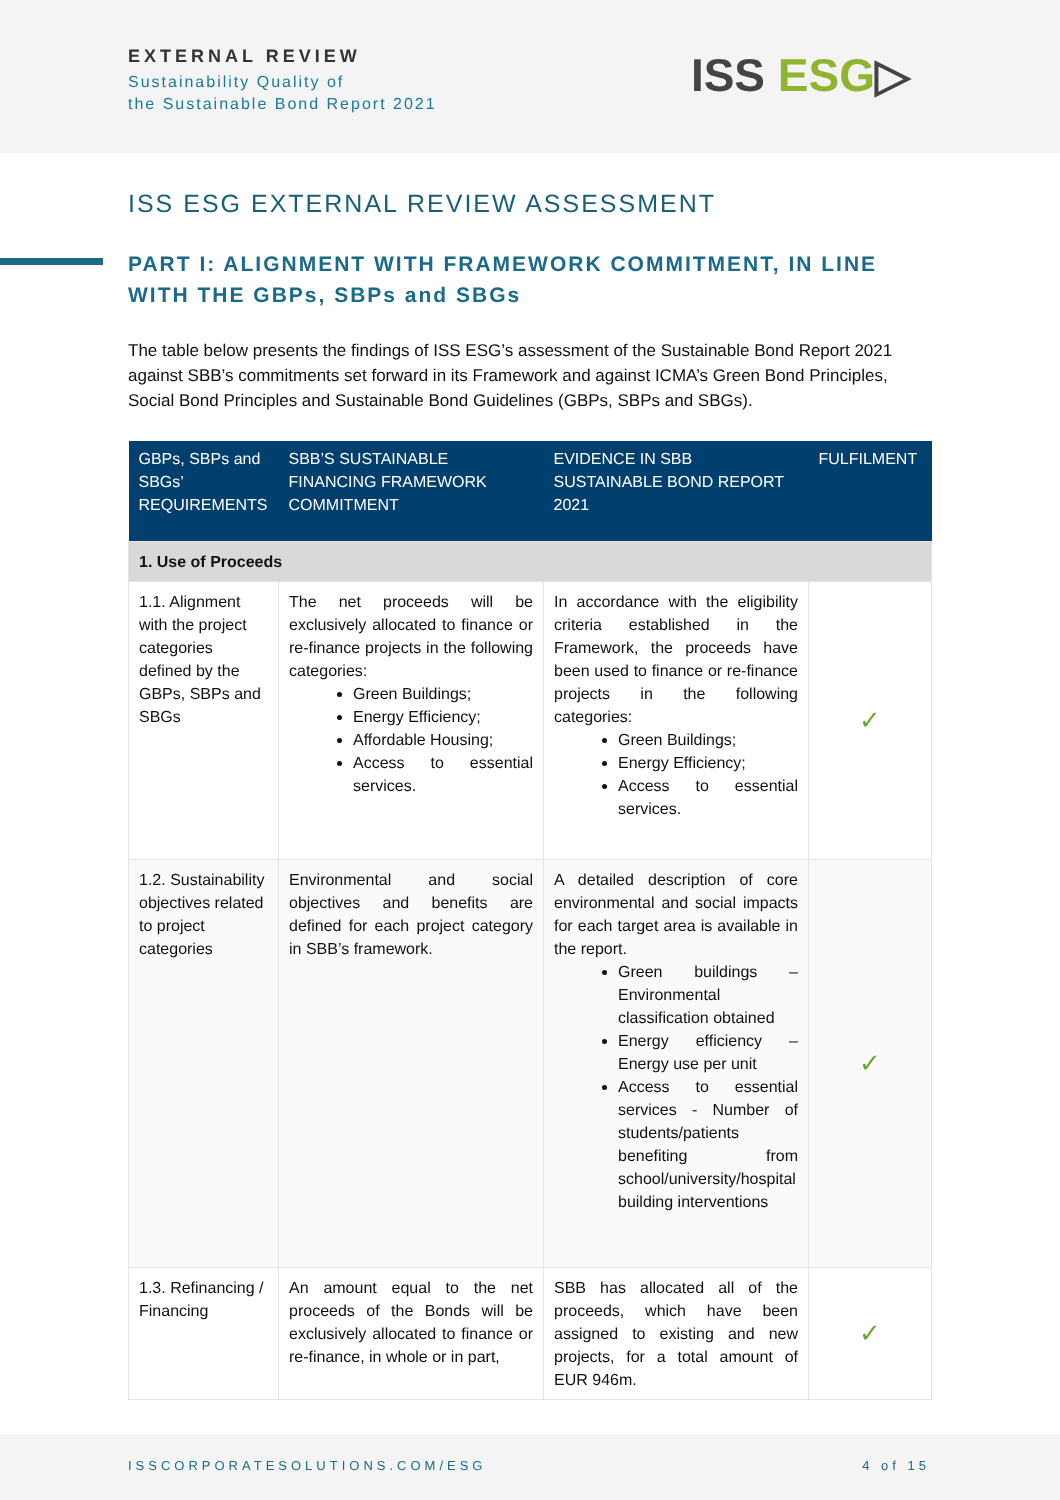EXTERNAL REVIEW
Sustainability Quality of
the Sustainable Bond Report 2021
ISS ESG▷
ISS ESG EXTERNAL REVIEW ASSESSMENT
PART I: ALIGNMENT WITH FRAMEWORK COMMITMENT, IN LINE WITH THE GBPs, SBPs and SBGs
The table below presents the findings of ISS ESG’s assessment of the Sustainable Bond Report 2021 against SBB’s commitments set forward in its Framework and against ICMA’s Green Bond Principles, Social Bond Principles and Sustainable Bond Guidelines (GBPs, SBPs and SBGs).
| GBPs, SBPs and SBGs’ REQUIREMENTS | SBB’S SUSTAINABLE FINANCING FRAMEWORK COMMITMENT | EVIDENCE IN SBB SUSTAINABLE BOND REPORT 2021 | FULFILMENT |
| --- | --- | --- | --- |
| 1. Use of Proceeds | | | |
| 1.1. Alignment with the project categories defined by the GBPs, SBPs and SBGs | The net proceeds will be exclusively allocated to finance or re-finance projects in the following categories: Green Buildings; Energy Efficiency; Affordable Housing; Access to essential services. | In accordance with the eligibility criteria established in the Framework, the proceeds have been used to finance or re-finance projects in the following categories: Green Buildings; Energy Efficiency; Access to essential services. | ✓ |
| 1.2. Sustainability objectives related to project categories | Environmental and social objectives and benefits are defined for each project category in SBB’s framework. | A detailed description of core environmental and social impacts for each target area is available in the report. Green buildings – Environmental classification obtained Energy efficiency – Energy use per unit Access to essential services - Number of students/patients benefiting from school/university/hospital building interventions | ✓ |
| 1.3. Refinancing / Financing | An amount equal to the net proceeds of the Bonds will be exclusively allocated to finance or re-finance, in whole or in part, | SBB has allocated all of the proceeds, which have been assigned to existing and new projects, for a total amount of EUR 946m. | ✓ |
ISSCORPORATESOLUTIONS.COM/ESG 4 of 15